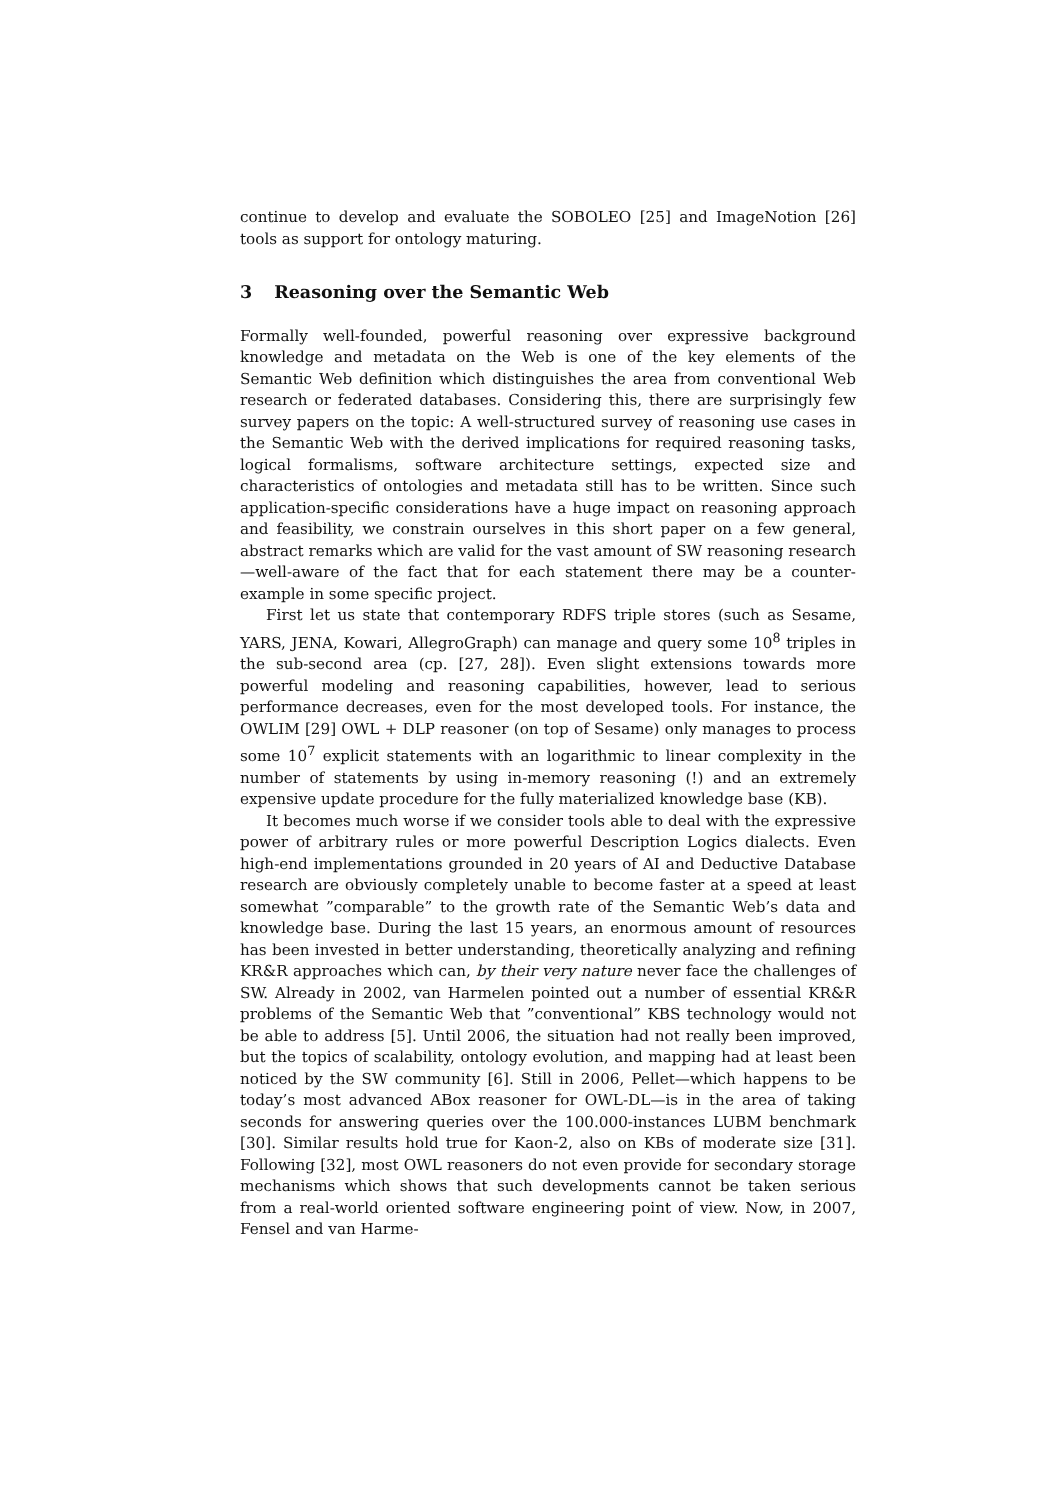continue to develop and evaluate the SOBOLEO [25] and ImageNotion [26] tools as support for ontology maturing.
3 Reasoning over the Semantic Web
Formally well-founded, powerful reasoning over expressive background knowledge and metadata on the Web is one of the key elements of the Semantic Web definition which distinguishes the area from conventional Web research or federated databases. Considering this, there are surprisingly few survey papers on the topic: A well-structured survey of reasoning use cases in the Semantic Web with the derived implications for required reasoning tasks, logical formalisms, software architecture settings, expected size and characteristics of ontologies and metadata still has to be written. Since such application-specific considerations have a huge impact on reasoning approach and feasibility, we constrain ourselves in this short paper on a few general, abstract remarks which are valid for the vast amount of SW reasoning research—well-aware of the fact that for each statement there may be a counter-example in some specific project.
First let us state that contemporary RDFS triple stores (such as Sesame, YARS, JENA, Kowari, AllegroGraph) can manage and query some 10<sup>8</sup> triples in the sub-second area (cp. [27, 28]). Even slight extensions towards more powerful modeling and reasoning capabilities, however, lead to serious performance decreases, even for the most developed tools. For instance, the OWLIM [29] OWL + DLP reasoner (on top of Sesame) only manages to process some 10<sup>7</sup> explicit statements with an logarithmic to linear complexity in the number of statements by using in-memory reasoning (!) and an extremely expensive update procedure for the fully materialized knowledge base (KB).
It becomes much worse if we consider tools able to deal with the expressive power of arbitrary rules or more powerful Description Logics dialects. Even high-end implementations grounded in 20 years of AI and Deductive Database research are obviously completely unable to become faster at a speed at least somewhat ”comparable” to the growth rate of the Semantic Web’s data and knowledge base. During the last 15 years, an enormous amount of resources has been invested in better understanding, theoretically analyzing and refining KR&R approaches which can, by their very nature never face the challenges of SW. Already in 2002, van Harmelen pointed out a number of essential KR&R problems of the Semantic Web that ”conventional” KBS technology would not be able to address [5]. Until 2006, the situation had not really been improved, but the topics of scalability, ontology evolution, and mapping had at least been noticed by the SW community [6]. Still in 2006, Pellet—which happens to be today’s most advanced ABox reasoner for OWL-DL—is in the area of taking seconds for answering queries over the 100.000-instances LUBM benchmark [30]. Similar results hold true for Kaon-2, also on KBs of moderate size [31]. Following [32], most OWL reasoners do not even provide for secondary storage mechanisms which shows that such developments cannot be taken serious from a real-world oriented software engineering point of view. Now, in 2007, Fensel and van Harme-